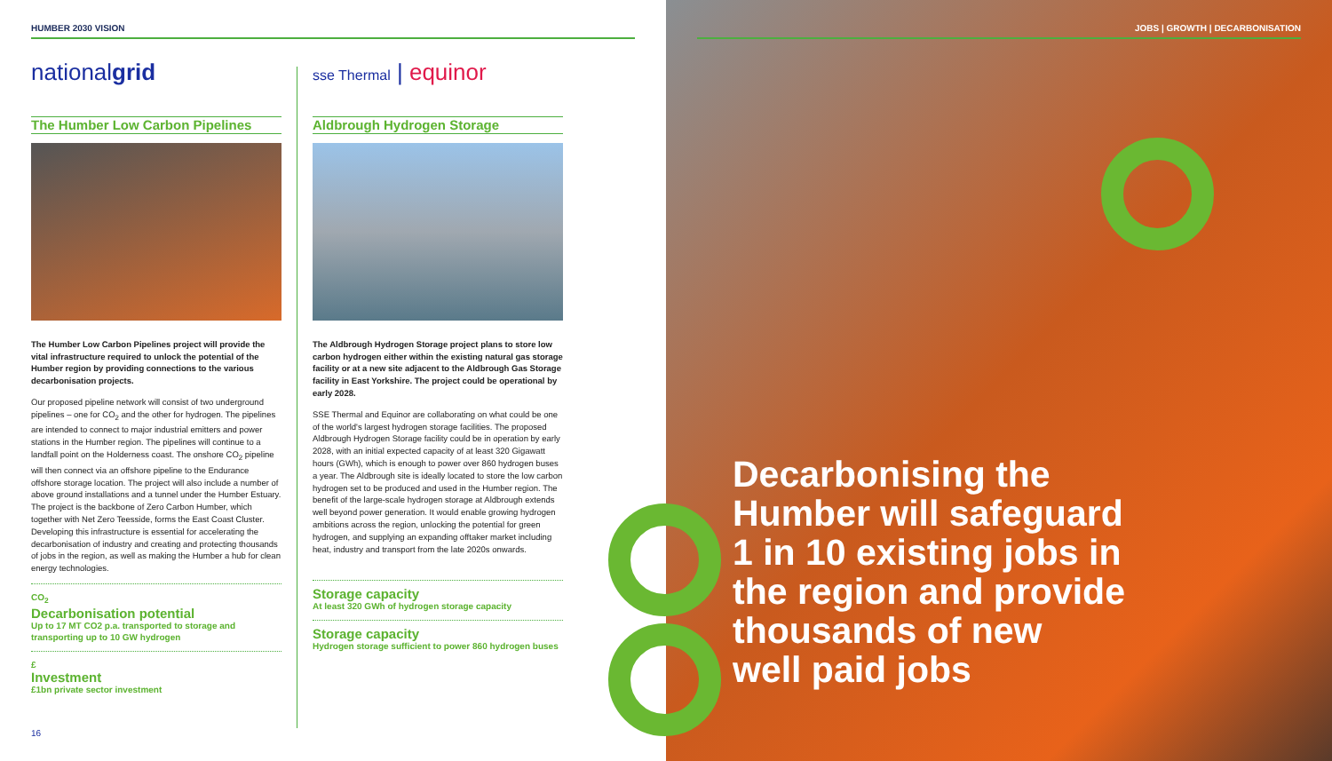HUMBER 2030 VISION
nationalgrid
The Humber Low Carbon Pipelines
The Humber Low Carbon Pipelines project will provide the vital infrastructure required to unlock the potential of the Humber region by providing connections to the various decarbonisation projects.
Our proposed pipeline network will consist of two underground pipelines – one for CO<sub>2</sub> and the other for hydrogen. The pipelines are intended to connect to major industrial emitters and power stations in the Humber region. The pipelines will continue to a landfall point on the Holderness coast. The onshore CO<sub>2</sub> pipeline will then connect via an offshore pipeline to the Endurance offshore storage location. The project will also include a number of above ground installations and a tunnel under the Humber Estuary. The project is the backbone of Zero Carbon Humber, which together with Net Zero Teesside, forms the East Coast Cluster. Developing this infrastructure is essential for accelerating the decarbonisation of industry and creating and protecting thousands of jobs in the region, as well as making the Humber a hub for clean energy technologies.
CO<sub>2</sub>
Decarbonisation potential
Up to 17 MT CO2 p.a. transported to storage and transporting up to 10 GW hydrogen
£
Investment
£1bn private sector investment
sse Thermal | equinor
Aldbrough Hydrogen Storage
The Aldbrough Hydrogen Storage project plans to store low carbon hydrogen either within the existing natural gas storage facility or at a new site adjacent to the Aldbrough Gas Storage facility in East Yorkshire. The project could be operational by early 2028.
SSE Thermal and Equinor are collaborating on what could be one of the world's largest hydrogen storage facilities. The proposed Aldbrough Hydrogen Storage facility could be in operation by early 2028, with an initial expected capacity of at least 320 Gigawatt hours (GWh), which is enough to power over 860 hydrogen buses a year. The Aldbrough site is ideally located to store the low carbon hydrogen set to be produced and used in the Humber region. The benefit of the large-scale hydrogen storage at Aldbrough extends well beyond power generation. It would enable growing hydrogen ambitions across the region, unlocking the potential for green hydrogen, and supplying an expanding offtaker market including heat, industry and transport from the late 2020s onwards.
Storage capacity
At least 320 GWh of hydrogen storage capacity
Storage capacity
Hydrogen storage sufficient to power 860 hydrogen buses
16
JOBS | GROWTH | DECARBONISATION
Decarbonising the
Humber will safeguard
1 in 10 existing jobs in
the region and provide
thousands of new
well paid jobs